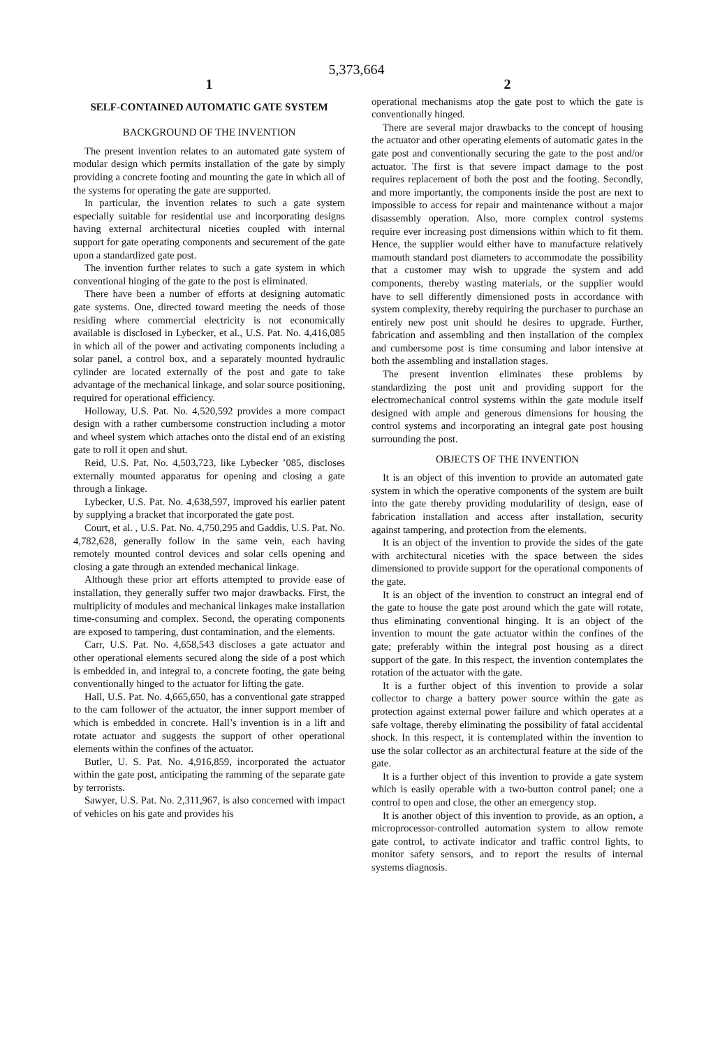5,373,664
1
SELF-CONTAINED AUTOMATIC GATE SYSTEM
BACKGROUND OF THE INVENTION
The present invention relates to an automated gate system of modular design which permits installation of the gate by simply providing a concrete footing and mounting the gate in which all of the systems for operating the gate are supported.
In particular, the invention relates to such a gate system especially suitable for residential use and incorporating designs having external architectural niceties coupled with internal support for gate operating components and securement of the gate upon a standardized gate post.
The invention further relates to such a gate system in which conventional hinging of the gate to the post is eliminated.
There have been a number of efforts at designing automatic gate systems. One, directed toward meeting the needs of those residing where commercial electricity is not economically available is disclosed in Lybecker, et al., U.S. Pat. No. 4,416,085 in which all of the power and activating components including a solar panel, a control box, and a separately mounted hydraulic cylinder are located externally of the post and gate to take advantage of the mechanical linkage, and solar source positioning, required for operational efficiency.
Holloway, U.S. Pat. No. 4,520,592 provides a more compact design with a rather cumbersome construction including a motor and wheel system which attaches onto the distal end of an existing gate to roll it open and shut.
Reid, U.S. Pat. No. 4,503,723, like Lybecker ’085, discloses externally mounted apparatus for opening and closing a gate through a linkage.
Lybecker, U.S. Pat. No. 4,638,597, improved his earlier patent by supplying a bracket that incorporated the gate post.
Court, et al. , U.S. Pat. No. 4,750,295 and Gaddis, U.S. Pat. No. 4,782,628, generally follow in the same vein, each having remotely mounted control devices and solar cells opening and closing a gate through an extended mechanical linkage.
Although these prior art efforts attempted to provide ease of installation, they generally suffer two major drawbacks. First, the multiplicity of modules and mechanical linkages make installation time-consuming and complex. Second, the operating components are exposed to tampering, dust contamination, and the elements.
Carr, U.S. Pat. No. 4,658,543 discloses a gate actuator and other operational elements secured along the side of a post which is embedded in, and integral to, a concrete footing, the gate being conventionally hinged to the actuator for lifting the gate.
Hall, U.S. Pat. No. 4,665,650, has a conventional gate strapped to the cam follower of the actuator, the inner support member of which is embedded in concrete. Hall’s invention is in a lift and rotate actuator and suggests the support of other operational elements within the confines of the actuator.
Butler, U. S. Pat. No. 4,916,859, incorporated the actuator within the gate post, anticipating the ramming of the separate gate by terrorists.
Sawyer, U.S. Pat. No. 2,311,967, is also concerned with impact of vehicles on his gate and provides his
2
operational mechanisms atop the gate post to which the gate is conventionally hinged.
There are several major drawbacks to the concept of housing the actuator and other operating elements of automatic gates in the gate post and conventionally securing the gate to the post and/or actuator. The first is that severe impact damage to the post requires replacement of both the post and the footing. Secondly, and more importantly, the components inside the post are next to impossible to access for repair and maintenance without a major disassembly operation. Also, more complex control systems require ever increasing post dimensions within which to fit them. Hence, the supplier would either have to manufacture relatively mamouth standard post diameters to accommodate the possibility that a customer may wish to upgrade the system and add components, thereby wasting materials, or the supplier would have to sell differently dimensioned posts in accordance with system complexity, thereby requiring the purchaser to purchase an entirely new post unit should he desires to upgrade. Further, fabrication and assembling and then installation of the complex and cumbersome post is time consuming and labor intensive at both the assembling and installation stages.
The present invention eliminates these problems by standardizing the post unit and providing support for the electromechanical control systems within the gate module itself designed with ample and generous dimensions for housing the control systems and incorporating an integral gate post housing surrounding the post.
OBJECTS OF THE INVENTION
It is an object of this invention to provide an automated gate system in which the operative components of the system are built into the gate thereby providing modularility of design, ease of fabrication installation and access after installation, security against tampering, and protection from the elements.
It is an object of the invention to provide the sides of the gate with architectural niceties with the space between the sides dimensioned to provide support for the operational components of the gate.
It is an object of the invention to construct an integral end of the gate to house the gate post around which the gate will rotate, thus eliminating conventional hinging. It is an object of the invention to mount the gate actuator within the confines of the gate; preferably within the integral post housing as a direct support of the gate. In this respect, the invention contemplates the rotation of the actuator with the gate.
It is a further object of this invention to provide a solar collector to charge a battery power source within the gate as protection against external power failure and which operates at a safe voltage, thereby eliminating the possibility of fatal accidental shock. In this respect, it is contemplated within the invention to use the solar collector as an architectural feature at the side of the gate.
It is a further object of this invention to provide a gate system which is easily operable with a two-button control panel; one a control to open and close, the other an emergency stop.
It is another object of this invention to provide, as an option, a microprocessor-controlled automation system to allow remote gate control, to activate indicator and traffic control lights, to monitor safety sensors, and to report the results of internal systems diagnosis.